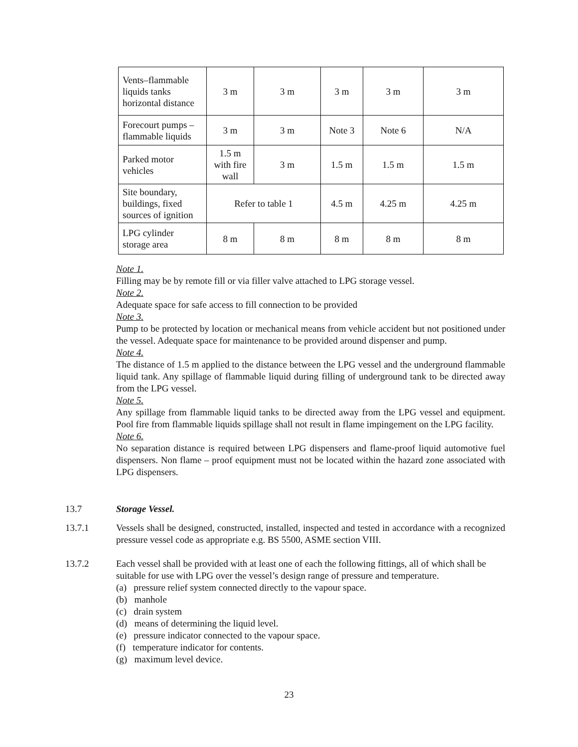| Vents–flammable liquids tanks horizontal distance | 3 m | 3 m | 3 m | 3 m | 3 m |
| Forecourt pumps – flammable liquids | 3 m | 3 m | Note 3 | Note 6 | N/A |
| Parked motor vehicles | 1.5 m with fire wall | 3 m | 1.5 m | 1.5 m | 1.5 m |
| Site boundary, buildings, fixed sources of ignition | Refer to table 1 | | 4.5 m | 4.25 m | 4.25 m |
| LPG cylinder storage area | 8 m | 8 m | 8 m | 8 m | 8 m |
Note 1.
Filling may be by remote fill or via filler valve attached to LPG storage vessel.
Note 2.
Adequate space for safe access to fill connection to be provided
Note 3.
Pump to be protected by location or mechanical means from vehicle accident but not positioned under the vessel. Adequate space for maintenance to be provided around dispenser and pump.
Note 4.
The distance of 1.5 m applied to the distance between the LPG vessel and the underground flammable liquid tank. Any spillage of flammable liquid during filling of underground tank to be directed away from the LPG vessel.
Note 5.
Any spillage from flammable liquid tanks to be directed away from the LPG vessel and equipment. Pool fire from flammable liquids spillage shall not result in flame impingement on the LPG facility.
Note 6.
No separation distance is required between LPG dispensers and flame-proof liquid automotive fuel dispensers. Non flame – proof equipment must not be located within the hazard zone associated with LPG dispensers.
13.7 Storage Vessel.
13.7.1 Vessels shall be designed, constructed, installed, inspected and tested in accordance with a recognized pressure vessel code as appropriate e.g. BS 5500, ASME section VIII.
13.7.2 Each vessel shall be provided with at least one of each the following fittings, all of which shall be suitable for use with LPG over the vessel’s design range of pressure and temperature.
(a) pressure relief system connected directly to the vapour space.
(b) manhole
(c) drain system
(d) means of determining the liquid level.
(e) pressure indicator connected to the vapour space.
(f) temperature indicator for contents.
(g) maximum level device.
23